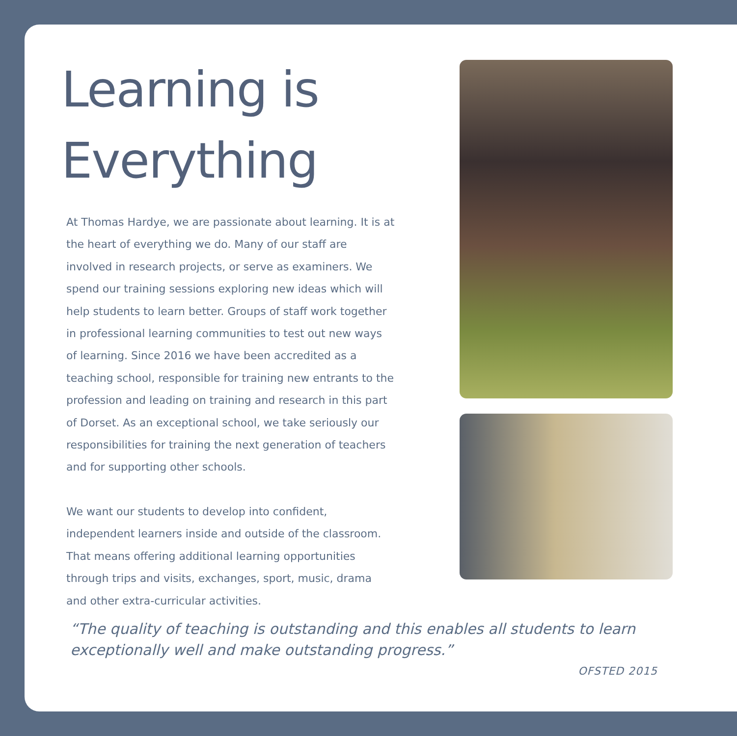Learning is
Everything
At Thomas Hardye, we are passionate about learning. It is at the heart of everything we do. Many of our staff are involved in research projects, or serve as examiners. We spend our training sessions exploring new ideas which will help students to learn better. Groups of staff work together in professional learning communities to test out new ways of learning. Since 2016 we have been accredited as a teaching school, responsible for training new entrants to the profession and leading on training and research in this part of Dorset. As an exceptional school, we take seriously our responsibilities for training the next generation of teachers and for supporting other schools.
We want our students to develop into confident, independent learners inside and outside of the classroom. That means offering additional learning opportunities through trips and visits, exchanges, sport, music, drama and other extra-curricular activities.
“The quality of teaching is outstanding and this enables all students to learn exceptionally well and make outstanding progress.”
OFSTED 2015